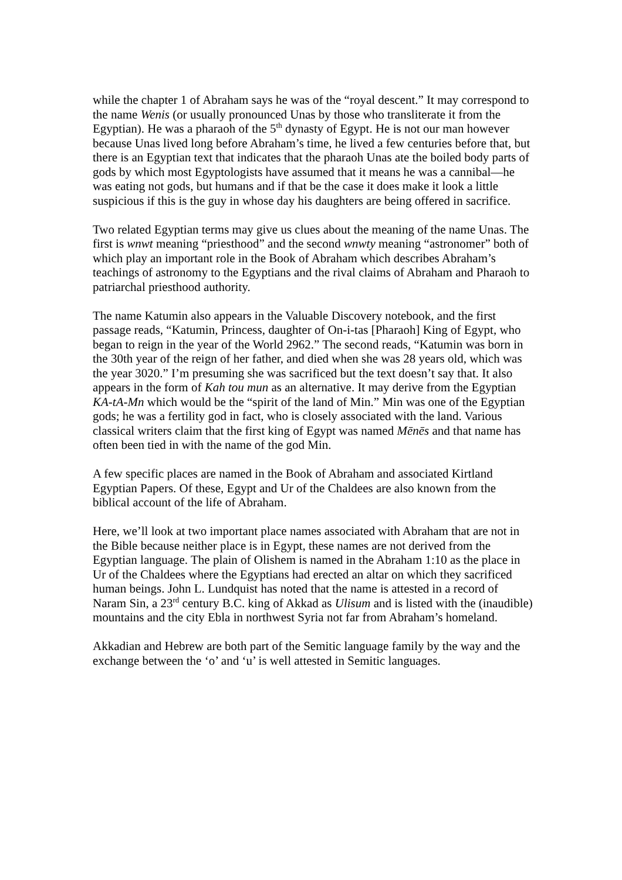while the chapter 1 of Abraham says he was of the “royal descent.” It may correspond to the name Wenis (or usually pronounced Unas by those who transliterate it from the Egyptian). He was a pharaoh of the 5<sup>th</sup> dynasty of Egypt. He is not our man however because Unas lived long before Abraham’s time, he lived a few centuries before that, but there is an Egyptian text that indicates that the pharaoh Unas ate the boiled body parts of gods by which most Egyptologists have assumed that it means he was a cannibal—he was eating not gods, but humans and if that be the case it does make it look a little suspicious if this is the guy in whose day his daughters are being offered in sacrifice.
Two related Egyptian terms may give us clues about the meaning of the name Unas. The first is wnwt meaning “priesthood” and the second wnwty meaning “astronomer” both of which play an important role in the Book of Abraham which describes Abraham’s teachings of astronomy to the Egyptians and the rival claims of Abraham and Pharaoh to patriarchal priesthood authority.
The name Katumin also appears in the Valuable Discovery notebook, and the first passage reads, “Katumin, Princess, daughter of On-i-tas [Pharaoh] King of Egypt, who began to reign in the year of the World 2962.” The second reads, “Katumin was born in the 30th year of the reign of her father, and died when she was 28 years old, which was the year 3020.” I’m presuming she was sacrificed but the text doesn’t say that. It also appears in the form of Kah tou mun as an alternative. It may derive from the Egyptian KA-tA-Mn which would be the “spirit of the land of Min.” Min was one of the Egyptian gods; he was a fertility god in fact, who is closely associated with the land. Various classical writers claim that the first king of Egypt was named Mēnēs and that name has often been tied in with the name of the god Min.
A few specific places are named in the Book of Abraham and associated Kirtland Egyptian Papers. Of these, Egypt and Ur of the Chaldees are also known from the biblical account of the life of Abraham.
Here, we’ll look at two important place names associated with Abraham that are not in the Bible because neither place is in Egypt, these names are not derived from the Egyptian language. The plain of Olishem is named in the Abraham 1:10 as the place in Ur of the Chaldees where the Egyptians had erected an altar on which they sacrificed human beings. John L. Lundquist has noted that the name is attested in a record of Naram Sin, a 23<sup>rd</sup> century B.C. king of Akkad as Ulisum and is listed with the (inaudible) mountains and the city Ebla in northwest Syria not far from Abraham’s homeland.
Akkadian and Hebrew are both part of the Semitic language family by the way and the exchange between the ‘o’ and ‘u’ is well attested in Semitic languages.